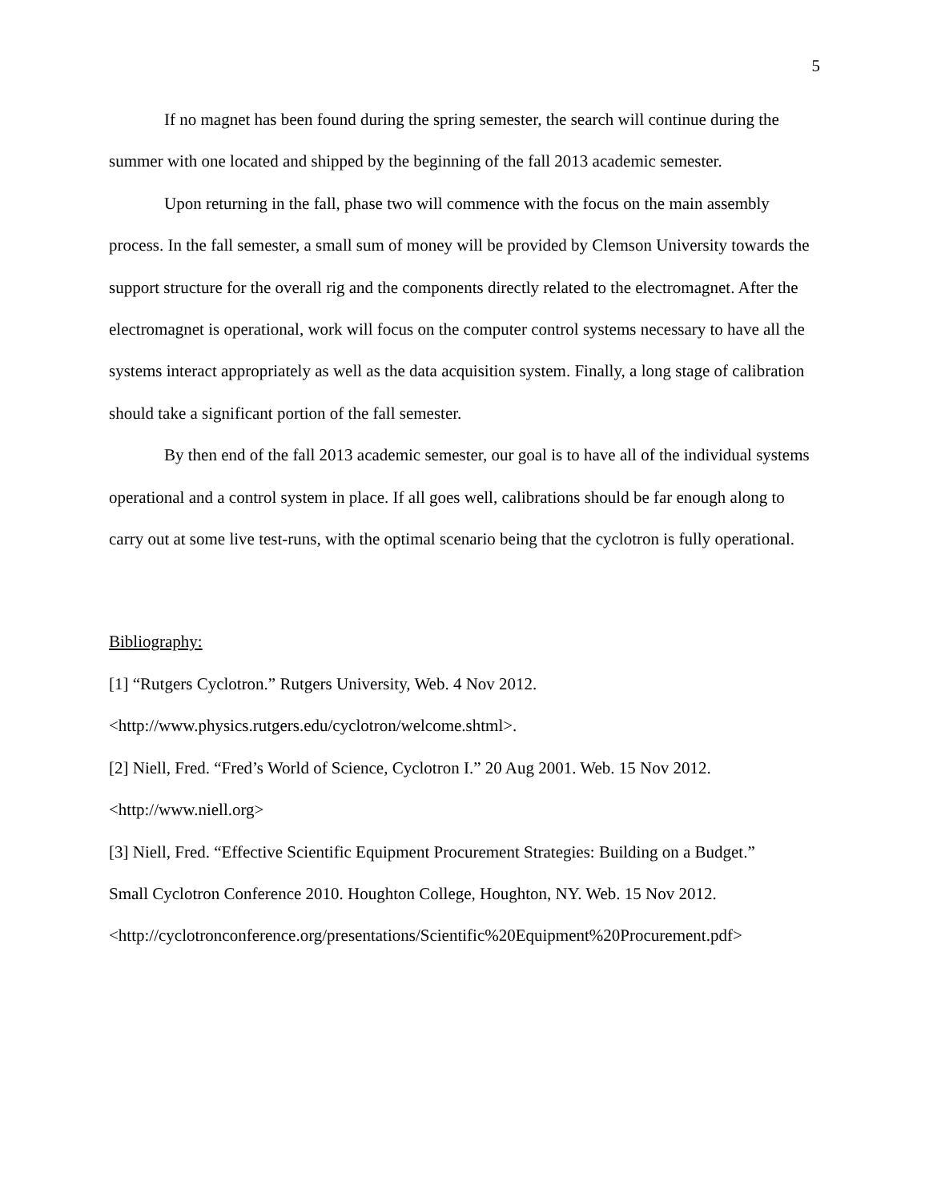5
If no magnet has been found during the spring semester, the search will continue during the summer with one located and shipped by the beginning of the fall 2013 academic semester.
Upon returning in the fall, phase two will commence with the focus on the main assembly process. In the fall semester, a small sum of money will be provided by Clemson University towards the support structure for the overall rig and the components directly related to the electromagnet. After the electromagnet is operational, work will focus on the computer control systems necessary to have all the systems interact appropriately as well as the data acquisition system. Finally, a long stage of calibration should take a significant portion of the fall semester.
By then end of the fall 2013 academic semester, our goal is to have all of the individual systems operational and a control system in place. If all goes well, calibrations should be far enough along to carry out at some live test-runs, with the optimal scenario being that the cyclotron is fully operational.
Bibliography:
[1] “Rutgers Cyclotron.” Rutgers University, Web. 4 Nov 2012.
<http://www.physics.rutgers.edu/cyclotron/welcome.shtml>.
[2] Niell, Fred. “Fred’s World of Science, Cyclotron I.” 20 Aug 2001. Web. 15 Nov 2012.
<http://www.niell.org>
[3] Niell, Fred. “Effective Scientific Equipment Procurement Strategies: Building on a Budget.”
Small Cyclotron Conference 2010. Houghton College, Houghton, NY. Web. 15 Nov 2012.
<http://cyclotronconference.org/presentations/Scientific%20Equipment%20Procurement.pdf>